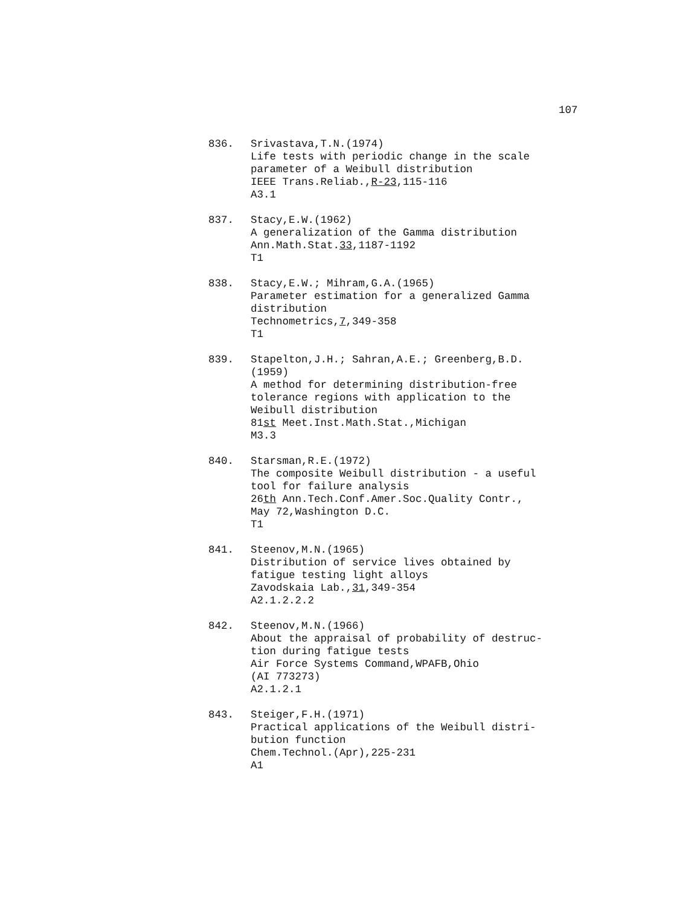107
836. Srivastava,T.N.(1974)
Life tests with periodic change in the scale
parameter of a Weibull distribution
IEEE Trans.Reliab.,R-23,115-116
A3.1
837. Stacy,E.W.(1962)
A generalization of the Gamma distribution
Ann.Math.Stat.33,1187-1192
T1
838. Stacy,E.W.; Mihram,G.A.(1965)
Parameter estimation for a generalized Gamma
distribution
Technometrics,7,349-358
T1
839. Stapelton,J.H.; Sahran,A.E.; Greenberg,B.D.
(1959)
A method for determining distribution-free
tolerance regions with application to the
Weibull distribution
81st Meet.Inst.Math.Stat.,Michigan
M3.3
840. Starsman,R.E.(1972)
The composite Weibull distribution - a useful
tool for failure analysis
26th Ann.Tech.Conf.Amer.Soc.Quality Contr.,
May 72,Washington D.C.
T1
841. Steenov,M.N.(1965)
Distribution of service lives obtained by
fatigue testing light alloys
Zavodskaia Lab.,31,349-354
A2.1.2.2.2
842. Steenov,M.N.(1966)
About the appraisal of probability of destruc-
tion during fatigue tests
Air Force Systems Command,WPAFB,Ohio
(AI 773273)
A2.1.2.1
843. Steiger,F.H.(1971)
Practical applications of the Weibull distri-
bution function
Chem.Technol.(Apr),225-231
A1